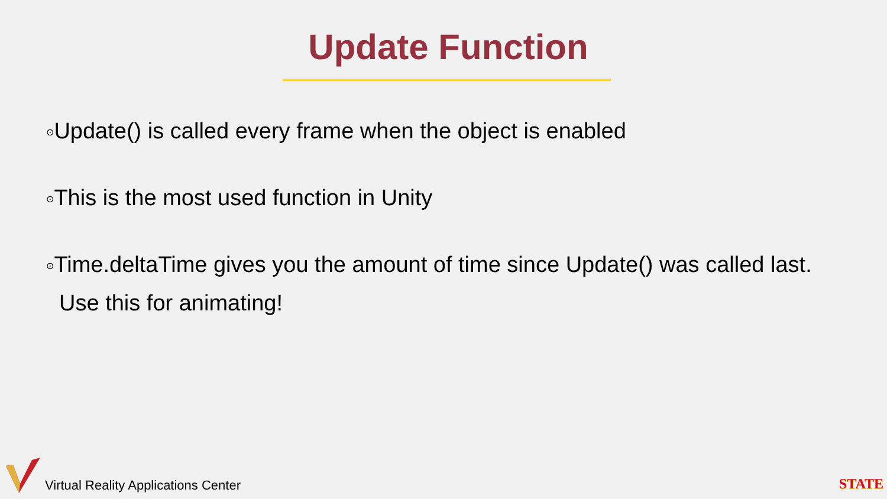Update Function
⊙Update() is called every frame when the object is enabled
⊙This is the most used function in Unity
⊙Time.deltaTime gives you the amount of time since Update() was called last. Use this for animating!
Virtual Reality Applications Center
STATE